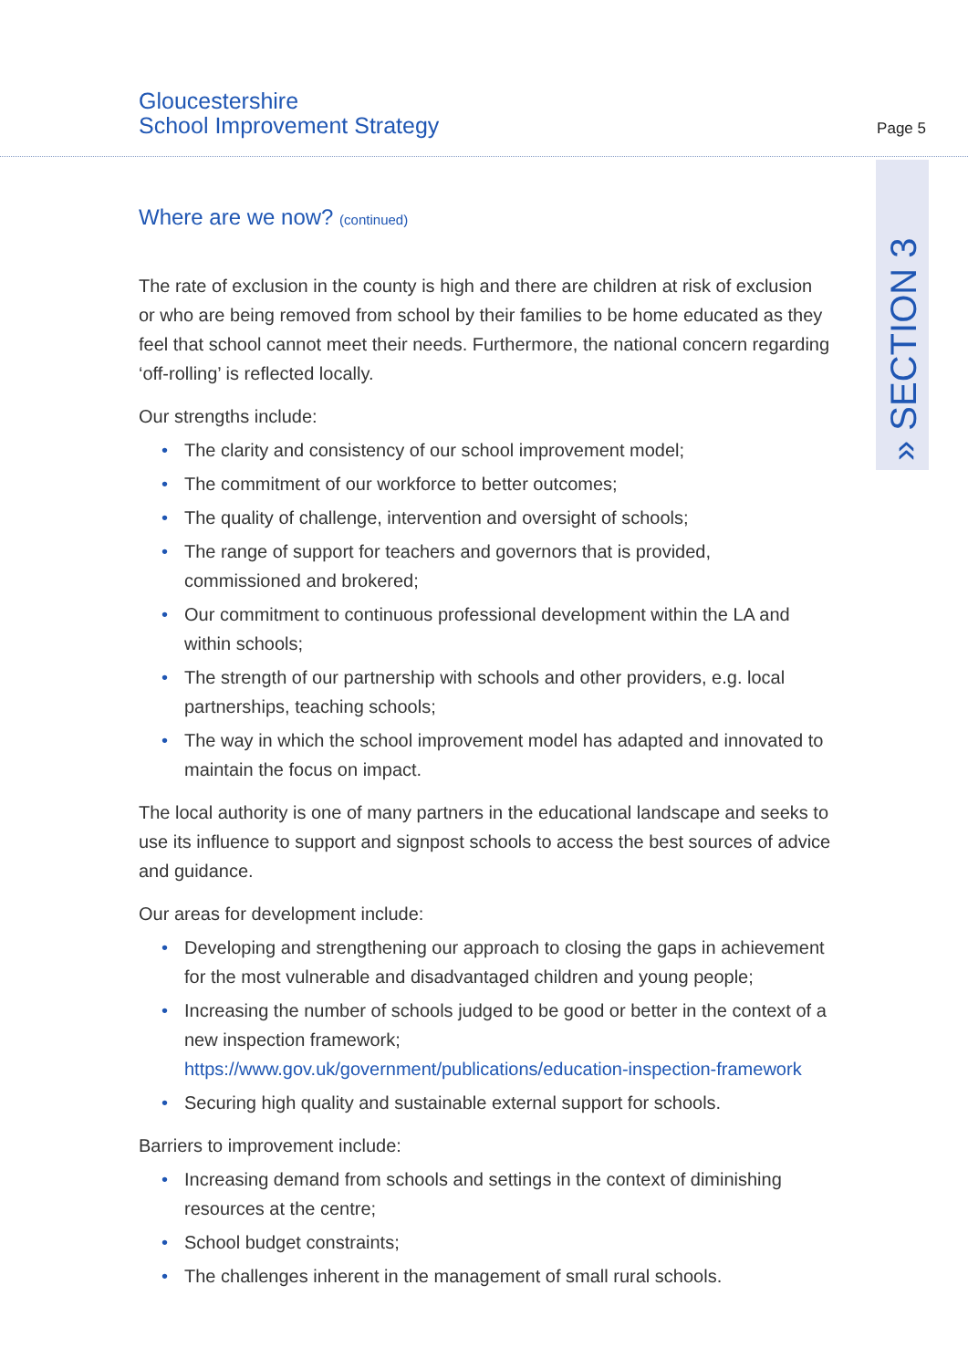Gloucestershire
School Improvement Strategy
Page 5
» SECTION 3
Where are we now? (continued)
The rate of exclusion in the county is high and there are children at risk of exclusion or who are being removed from school by their families to be home educated as they feel that school cannot meet their needs. Furthermore, the national concern regarding ‘off-rolling’ is reflected locally.
Our strengths include:
• The clarity and consistency of our school improvement model;
• The commitment of our workforce to better outcomes;
• The quality of challenge, intervention and oversight of schools;
• The range of support for teachers and governors that is provided, commissioned and brokered;
• Our commitment to continuous professional development within the LA and within schools;
• The strength of our partnership with schools and other providers, e.g. local partnerships, teaching schools;
• The way in which the school improvement model has adapted and innovated to maintain the focus on impact.
The local authority is one of many partners in the educational landscape and seeks to use its influence to support and signpost schools to access the best sources of advice and guidance.
Our areas for development include:
• Developing and strengthening our approach to closing the gaps in achievement for the most vulnerable and disadvantaged children and young people;
• Increasing the number of schools judged to be good or better in the context of a new inspection framework; https://www.gov.uk/government/publications/education-inspection-framework
• Securing high quality and sustainable external support for schools.
Barriers to improvement include:
• Increasing demand from schools and settings in the context of diminishing resources at the centre;
• School budget constraints;
• The challenges inherent in the management of small rural schools.